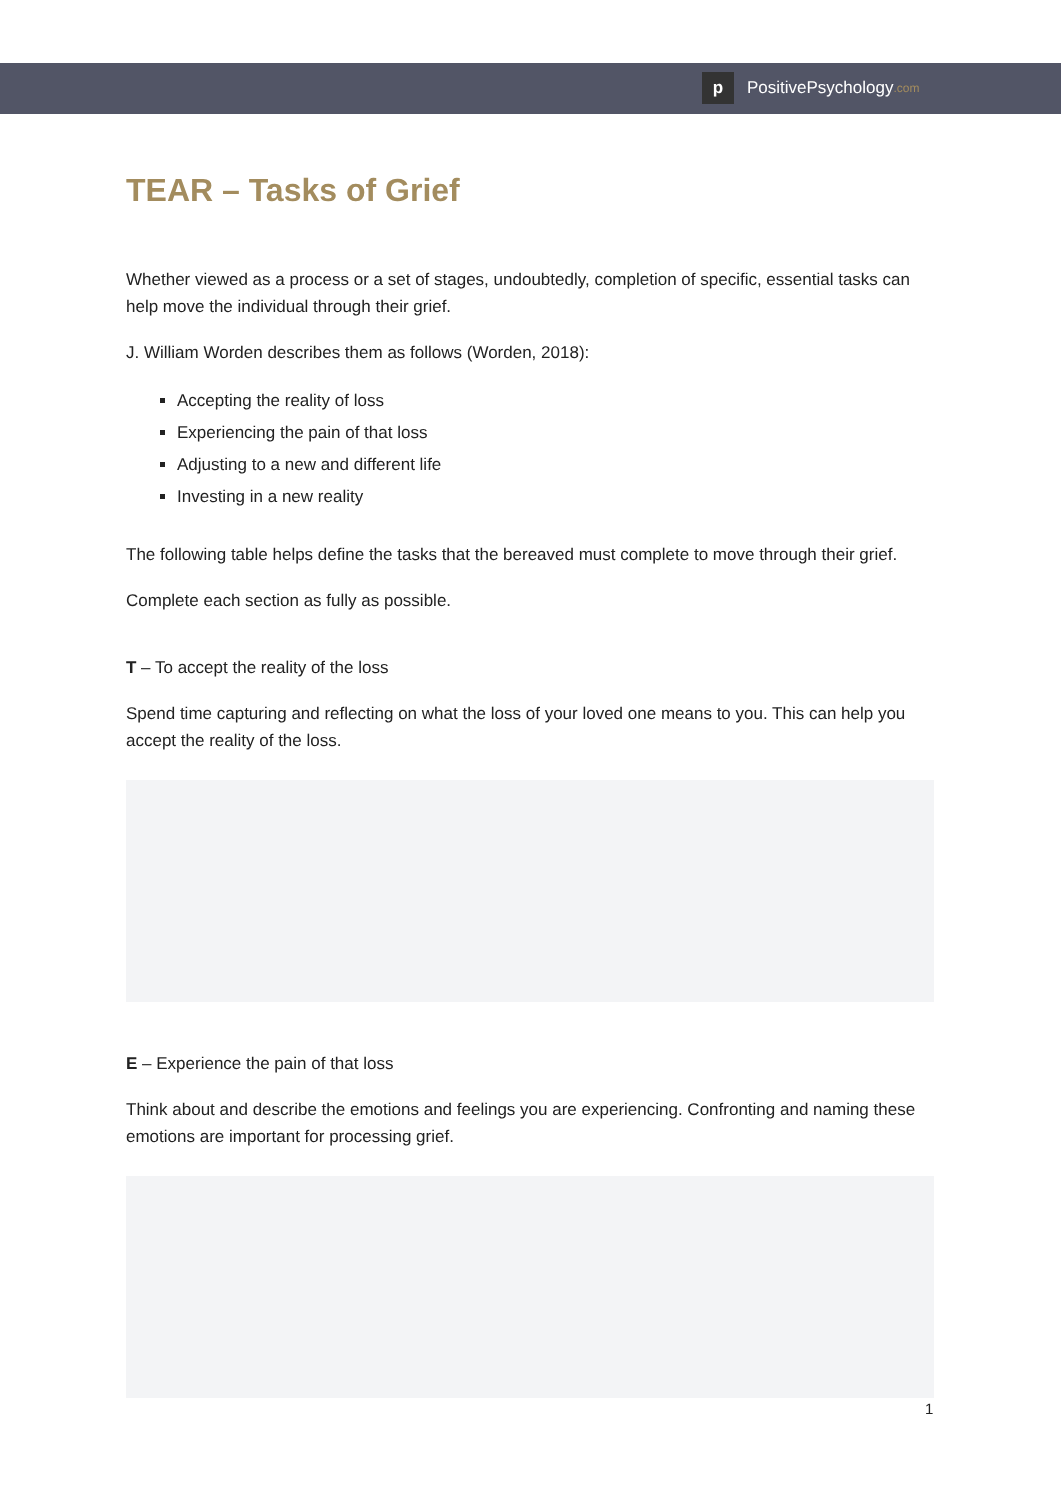p
PositivePsychology.com
TEAR – Tasks of Grief
Whether viewed as a process or a set of stages, undoubtedly, completion of specific, essential tasks can help move the individual through their grief.
J. William Worden describes them as follows (Worden, 2018):
Accepting the reality of loss
Experiencing the pain of that loss
Adjusting to a new and different life
Investing in a new reality
The following table helps define the tasks that the bereaved must complete to move through their grief.
Complete each section as fully as possible.
T – To accept the reality of the loss
Spend time capturing and reflecting on what the loss of your loved one means to you. This can help you accept the reality of the loss.
E – Experience the pain of that loss
Think about and describe the emotions and feelings you are experiencing. Confronting and naming these emotions are important for processing grief.
1